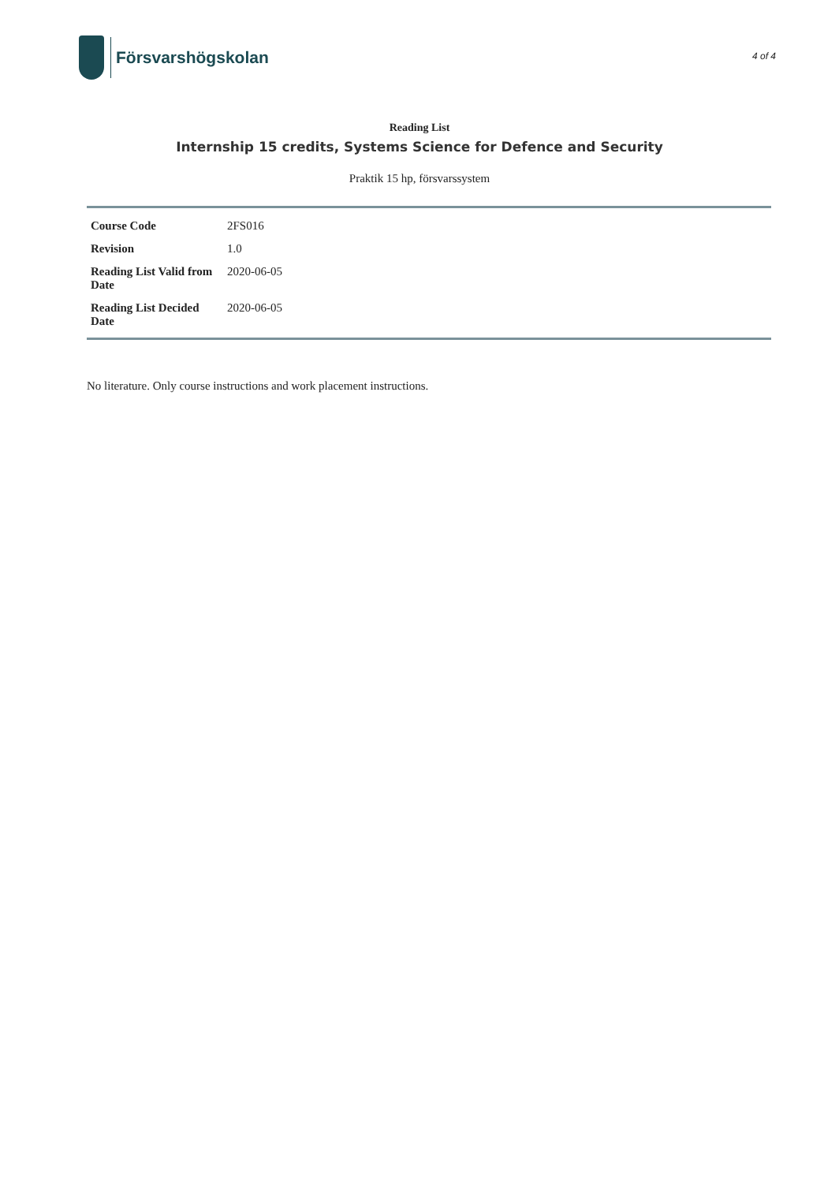Försvarshögskolan
4 of 4
Reading List
Internship 15 credits, Systems Science for Defence and Security
Praktik 15 hp, försvarssystem
| Course Code | 2FS016 |
| Revision | 1.0 |
| Reading List Valid from Date | 2020-06-05 |
| Reading List Decided Date | 2020-06-05 |
No literature. Only course instructions and work placement instructions.